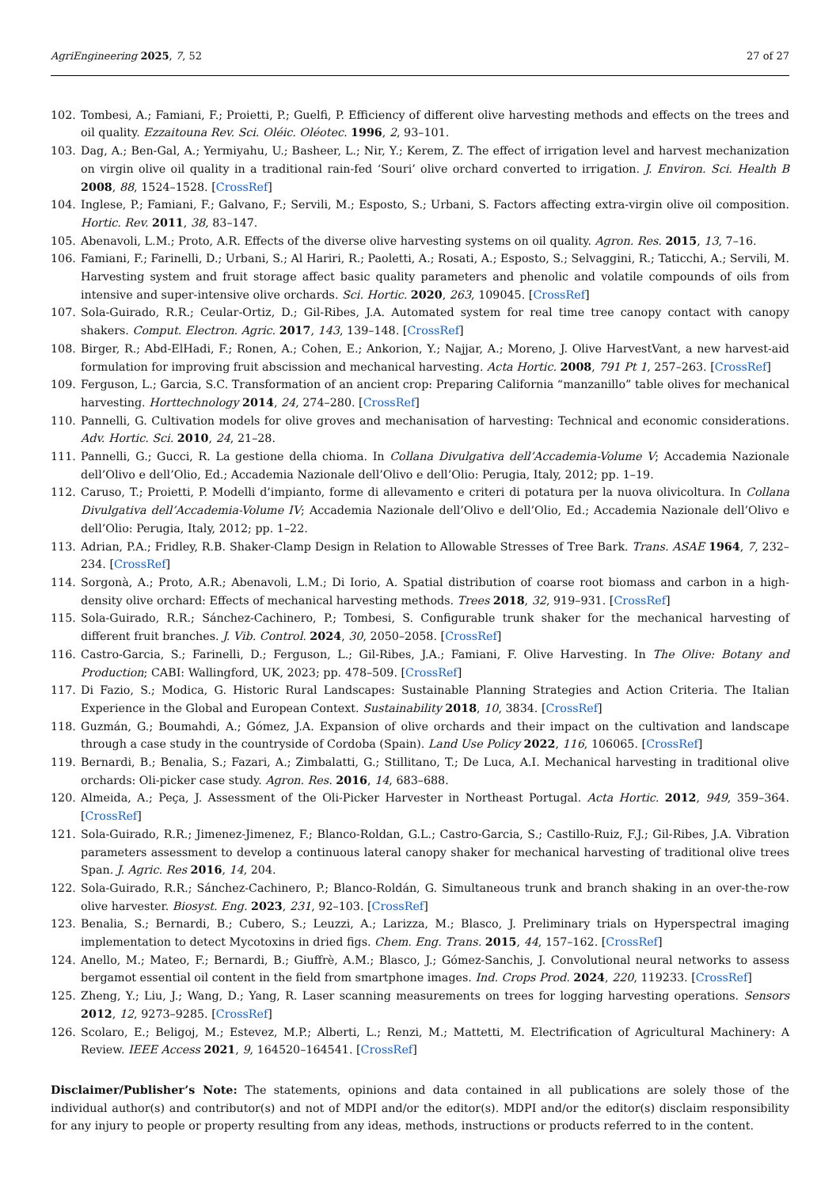AgriEngineering 2025, 7, 52 27 of 27
102. Tombesi, A.; Famiani, F.; Proietti, P.; Guelfi, P. Efficiency of different olive harvesting methods and effects on the trees and oil quality. Ezzaitouna Rev. Sci. Oléic. Oléotec. 1996, 2, 93–101.
103. Dag, A.; Ben-Gal, A.; Yermiyahu, U.; Basheer, L.; Nir, Y.; Kerem, Z. The effect of irrigation level and harvest mechanization on virgin olive oil quality in a traditional rain-fed ‘Souri’ olive orchard converted to irrigation. J. Environ. Sci. Health B 2008, 88, 1524–1528. [CrossRef]
104. Inglese, P.; Famiani, F.; Galvano, F.; Servili, M.; Esposto, S.; Urbani, S. Factors affecting extra-virgin olive oil composition. Hortic. Rev. 2011, 38, 83–147.
105. Abenavoli, L.M.; Proto, A.R. Effects of the diverse olive harvesting systems on oil quality. Agron. Res. 2015, 13, 7–16.
106. Famiani, F.; Farinelli, D.; Urbani, S.; Al Hariri, R.; Paoletti, A.; Rosati, A.; Esposto, S.; Selvaggini, R.; Taticchi, A.; Servili, M. Harvesting system and fruit storage affect basic quality parameters and phenolic and volatile compounds of oils from intensive and super-intensive olive orchards. Sci. Hortic. 2020, 263, 109045. [CrossRef]
107. Sola-Guirado, R.R.; Ceular-Ortiz, D.; Gil-Ribes, J.A. Automated system for real time tree canopy contact with canopy shakers. Comput. Electron. Agric. 2017, 143, 139–148. [CrossRef]
108. Birger, R.; Abd-ElHadi, F.; Ronen, A.; Cohen, E.; Ankorion, Y.; Najjar, A.; Moreno, J. Olive HarvestVant, a new harvest-aid formulation for improving fruit abscission and mechanical harvesting. Acta Hortic. 2008, 791 Pt 1, 257–263. [CrossRef]
109. Ferguson, L.; Garcia, S.C. Transformation of an ancient crop: Preparing California “manzanillo” table olives for mechanical harvesting. Horttechnology 2014, 24, 274–280. [CrossRef]
110. Pannelli, G. Cultivation models for olive groves and mechanisation of harvesting: Technical and economic considerations. Adv. Hortic. Sci. 2010, 24, 21–28.
111. Pannelli, G.; Gucci, R. La gestione della chioma. In Collana Divulgativa dell’Accademia-Volume V; Accademia Nazionale dell’Olivo e dell’Olio, Ed.; Accademia Nazionale dell’Olivo e dell’Olio: Perugia, Italy, 2012; pp. 1–19.
112. Caruso, T.; Proietti, P. Modelli d’impianto, forme di allevamento e criteri di potatura per la nuova olivicoltura. In Collana Divulgativa dell’Accademia-Volume IV; Accademia Nazionale dell’Olivo e dell’Olio, Ed.; Accademia Nazionale dell’Olivo e dell’Olio: Perugia, Italy, 2012; pp. 1–22.
113. Adrian, P.A.; Fridley, R.B. Shaker-Clamp Design in Relation to Allowable Stresses of Tree Bark. Trans. ASAE 1964, 7, 232–234. [CrossRef]
114. Sorgonà, A.; Proto, A.R.; Abenavoli, L.M.; Di Iorio, A. Spatial distribution of coarse root biomass and carbon in a high-density olive orchard: Effects of mechanical harvesting methods. Trees 2018, 32, 919–931. [CrossRef]
115. Sola-Guirado, R.R.; Sánchez-Cachinero, P.; Tombesi, S. Configurable trunk shaker for the mechanical harvesting of different fruit branches. J. Vib. Control. 2024, 30, 2050–2058. [CrossRef]
116. Castro-Garcia, S.; Farinelli, D.; Ferguson, L.; Gil-Ribes, J.A.; Famiani, F. Olive Harvesting. In The Olive: Botany and Production; CABI: Wallingford, UK, 2023; pp. 478–509. [CrossRef]
117. Di Fazio, S.; Modica, G. Historic Rural Landscapes: Sustainable Planning Strategies and Action Criteria. The Italian Experience in the Global and European Context. Sustainability 2018, 10, 3834. [CrossRef]
118. Guzmán, G.; Boumahdi, A.; Gómez, J.A. Expansion of olive orchards and their impact on the cultivation and landscape through a case study in the countryside of Cordoba (Spain). Land Use Policy 2022, 116, 106065. [CrossRef]
119. Bernardi, B.; Benalia, S.; Fazari, A.; Zimbalatti, G.; Stillitano, T.; De Luca, A.I. Mechanical harvesting in traditional olive orchards: Oli-picker case study. Agron. Res. 2016, 14, 683–688.
120. Almeida, A.; Peça, J. Assessment of the Oli-Picker Harvester in Northeast Portugal. Acta Hortic. 2012, 949, 359–364. [CrossRef]
121. Sola-Guirado, R.R.; Jimenez-Jimenez, F.; Blanco-Roldan, G.L.; Castro-Garcia, S.; Castillo-Ruiz, F.J.; Gil-Ribes, J.A. Vibration parameters assessment to develop a continuous lateral canopy shaker for mechanical harvesting of traditional olive trees Span. J. Agric. Res 2016, 14, 204.
122. Sola-Guirado, R.R.; Sánchez-Cachinero, P.; Blanco-Roldán, G. Simultaneous trunk and branch shaking in an over-the-row olive harvester. Biosyst. Eng. 2023, 231, 92–103. [CrossRef]
123. Benalia, S.; Bernardi, B.; Cubero, S.; Leuzzi, A.; Larizza, M.; Blasco, J. Preliminary trials on Hyperspectral imaging implementation to detect Mycotoxins in dried figs. Chem. Eng. Trans. 2015, 44, 157–162. [CrossRef]
124. Anello, M.; Mateo, F.; Bernardi, B.; Giuffrè, A.M.; Blasco, J.; Gómez-Sanchis, J. Convolutional neural networks to assess bergamot essential oil content in the field from smartphone images. Ind. Crops Prod. 2024, 220, 119233. [CrossRef]
125. Zheng, Y.; Liu, J.; Wang, D.; Yang, R. Laser scanning measurements on trees for logging harvesting operations. Sensors 2012, 12, 9273–9285. [CrossRef]
126. Scolaro, E.; Beligoj, M.; Estevez, M.P.; Alberti, L.; Renzi, M.; Mattetti, M. Electrification of Agricultural Machinery: A Review. IEEE Access 2021, 9, 164520–164541. [CrossRef]
Disclaimer/Publisher’s Note: The statements, opinions and data contained in all publications are solely those of the individual author(s) and contributor(s) and not of MDPI and/or the editor(s). MDPI and/or the editor(s) disclaim responsibility for any injury to people or property resulting from any ideas, methods, instructions or products referred to in the content.